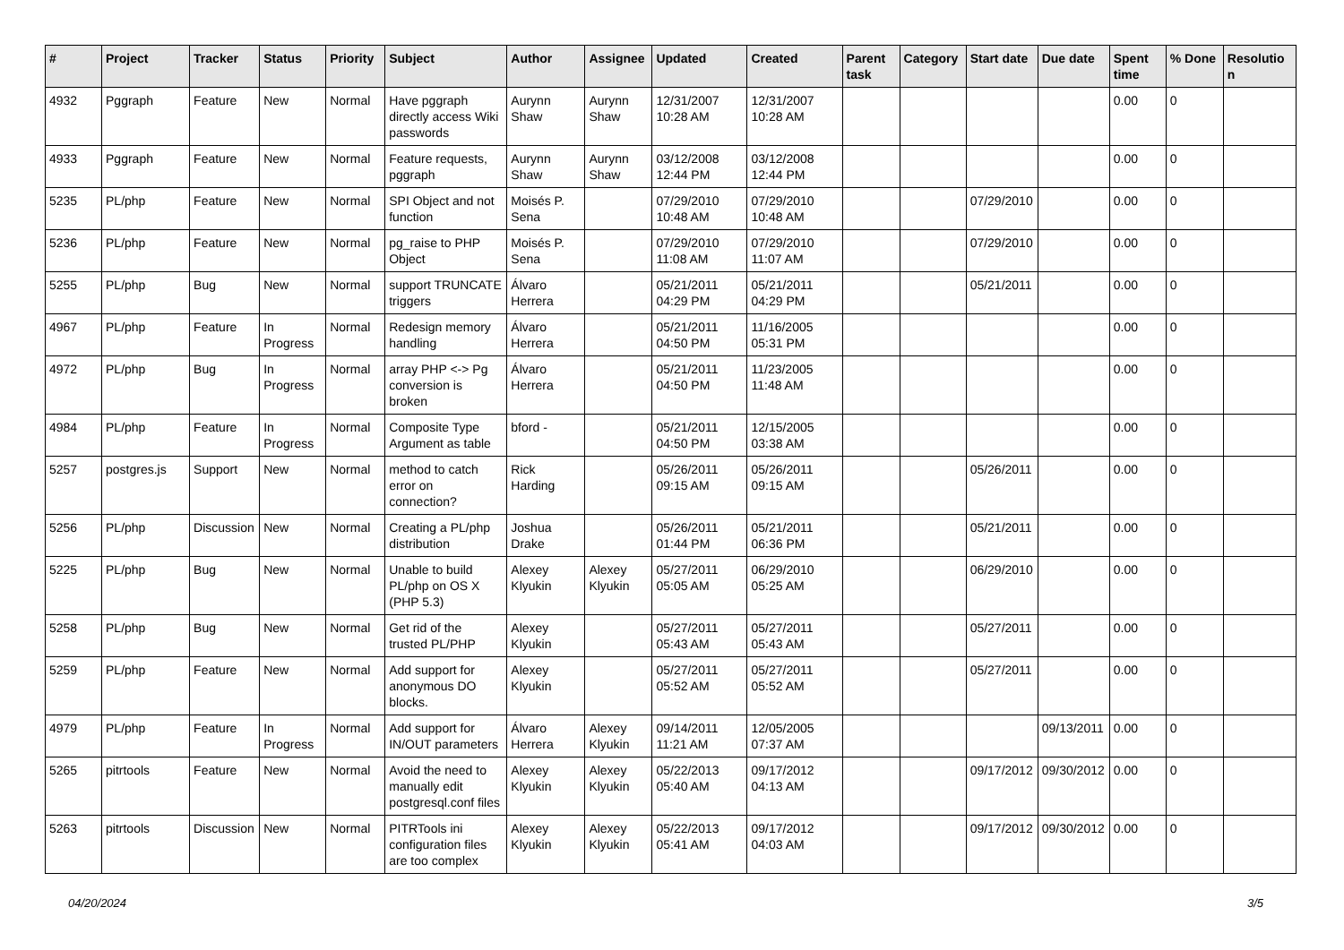| # | Project | Tracker | Status | Priority | Subject | Author | Assignee | Updated | Created | Parent task | Category | Start date | Due date | Spent time | % Done | Resolution |
| --- | --- | --- | --- | --- | --- | --- | --- | --- | --- | --- | --- | --- | --- | --- | --- | --- |
| 4932 | Pggraph | Feature | New | Normal | Have pggraph directly access Wiki passwords | Aurynn Shaw | Aurynn Shaw | 12/31/2007 10:28 AM | 12/31/2007 10:28 AM | | | | | 0.00 | 0 | |
| 4933 | Pggraph | Feature | New | Normal | Feature requests, pggraph | Aurynn Shaw | Aurynn Shaw | 03/12/2008 12:44 PM | 03/12/2008 12:44 PM | | | | | 0.00 | 0 | |
| 5235 | PL/php | Feature | New | Normal | SPI Object and not function | Moisés P. Sena | | 07/29/2010 10:48 AM | 07/29/2010 10:48 AM | | | 07/29/2010 | | 0.00 | 0 | |
| 5236 | PL/php | Feature | New | Normal | pg_raise to PHP Object | Moisés P. Sena | | 07/29/2010 11:08 AM | 07/29/2010 11:07 AM | | | 07/29/2010 | | 0.00 | 0 | |
| 5255 | PL/php | Bug | New | Normal | support TRUNCATE triggers | Álvaro Herrera | | 05/21/2011 04:29 PM | 05/21/2011 04:29 PM | | | 05/21/2011 | | 0.00 | 0 | |
| 4967 | PL/php | Feature | In Progress | Normal | Redesign memory handling | Álvaro Herrera | | 05/21/2011 04:50 PM | 11/16/2005 05:31 PM | | | | | 0.00 | 0 | |
| 4972 | PL/php | Bug | In Progress | Normal | array PHP <-> Pg conversion is broken | Álvaro Herrera | | 05/21/2011 04:50 PM | 11/23/2005 11:48 AM | | | | | 0.00 | 0 | |
| 4984 | PL/php | Feature | In Progress | Normal | Composite Type Argument as table | bford - | | 05/21/2011 04:50 PM | 12/15/2005 03:38 AM | | | | | 0.00 | 0 | |
| 5257 | postgres.js | Support | New | Normal | method to catch error on connection? | Rick Harding | | 05/26/2011 09:15 AM | 05/26/2011 09:15 AM | | | 05/26/2011 | | 0.00 | 0 | |
| 5256 | PL/php | Discussion | New | Normal | Creating a PL/php distribution | Joshua Drake | | 05/26/2011 01:44 PM | 05/21/2011 06:36 PM | | | 05/21/2011 | | 0.00 | 0 | |
| 5225 | PL/php | Bug | New | Normal | Unable to build PL/php on OS X (PHP 5.3) | Alexey Klyukin | Alexey Klyukin | 05/27/2011 05:05 AM | 06/29/2010 05:25 AM | | | 06/29/2010 | | 0.00 | 0 | |
| 5258 | PL/php | Bug | New | Normal | Get rid of the trusted PL/PHP | Alexey Klyukin | | 05/27/2011 05:43 AM | 05/27/2011 05:43 AM | | | 05/27/2011 | | 0.00 | 0 | |
| 5259 | PL/php | Feature | New | Normal | Add support for anonymous DO blocks. | Alexey Klyukin | | 05/27/2011 05:52 AM | 05/27/2011 05:52 AM | | | 05/27/2011 | | 0.00 | 0 | |
| 4979 | PL/php | Feature | In Progress | Normal | Add support for IN/OUT parameters | Álvaro Herrera | Alexey Klyukin | 09/14/2011 11:21 AM | 12/05/2005 07:37 AM | | | | 09/13/2011 | 0.00 | 0 | |
| 5265 | pitrtools | Feature | New | Normal | Avoid the need to manually edit postgresql.conf files | Alexey Klyukin | Alexey Klyukin | 05/22/2013 05:40 AM | 09/17/2012 04:13 AM | | | 09/17/2012 | 09/30/2012 | 0.00 | 0 | |
| 5263 | pitrtools | Discussion | New | Normal | PITRTools ini configuration files are too complex | Alexey Klyukin | Alexey Klyukin | 05/22/2013 05:41 AM | 09/17/2012 04:03 AM | | | 09/17/2012 | 09/30/2012 | 0.00 | 0 | |
04/20/2024 3/5